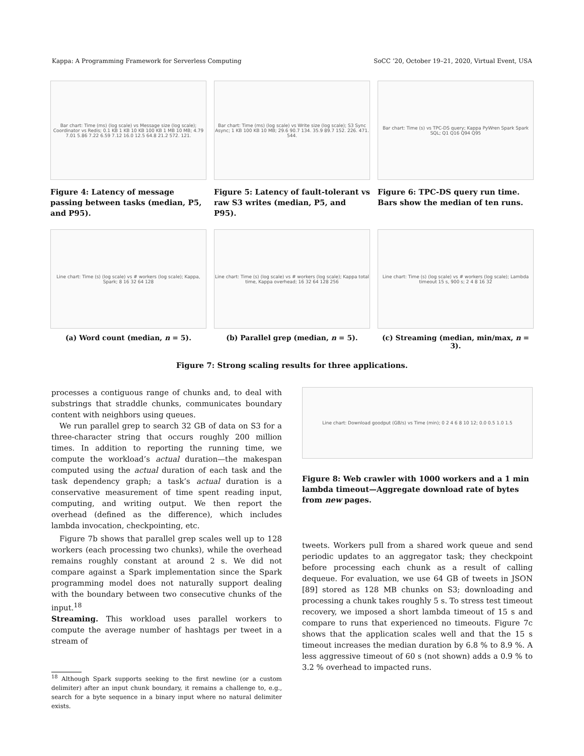Kappa: A Programming Framework for Serverless Computing SoCC ’20, October 19–21, 2020, Virtual Event, USA
Bar chart: Time (ms) (log scale) vs Message size (log scale); Coordinator vs Redis; 0.1 KB 1 KB 10 KB 100 KB 1 MB 10 MB; 4.79 7.01 5.86 7.22 6.59 7.12 16.0 12.5 64.8 21.2 572. 121.
Figure 4: Latency of message passing between tasks (median, P5, and P95).
Bar chart: Time (ms) (log scale) vs Write size (log scale); S3 Sync Async; 1 KB 100 KB 10 MB; 29.6 90.7 134. 35.9 89.7 152. 226. 471. 544.
Figure 5: Latency of fault-tolerant vs raw S3 writes (median, P5, and P95).
Bar chart: Time (s) vs TPC-DS query; Kappa PyWren Spark Spark SQL; Q1 Q16 Q94 Q95
Figure 6: TPC-DS query run time. Bars show the median of ten runs.
Line chart: Time (s) (log scale) vs # workers (log scale); Kappa, Spark; 8 16 32 64 128
(a) Word count (median, n = 5).
Line chart: Time (s) (log scale) vs # workers (log scale); Kappa total time, Kappa overhead; 16 32 64 128 256
(b) Parallel grep (median, n = 5).
Line chart: Time (s) (log scale) vs # workers (log scale); Lambda timeout 15 s, 900 s; 2 4 8 16 32
(c) Streaming (median, min/max, n = 3).
Figure 7: Strong scaling results for three applications.
processes a contiguous range of chunks and, to deal with substrings that straddle chunks, communicates boundary content with neighbors using queues.
We run parallel grep to search 32 GB of data on S3 for a three-character string that occurs roughly 200 million times. In addition to reporting the running time, we compute the workload’s actual duration—the makespan computed using the actual duration of each task and the task dependency graph; a task’s actual duration is a conservative measurement of time spent reading input, computing, and writing output. We then report the overhead (defined as the difference), which includes lambda invocation, checkpointing, etc.
Figure 7b shows that parallel grep scales well up to 128 workers (each processing two chunks), while the overhead remains roughly constant at around 2 s. We did not compare against a Spark implementation since the Spark programming model does not naturally support dealing with the boundary between two consecutive chunks of the input.<sup>18</sup>
Streaming. This workload uses parallel workers to compute the average number of hashtags per tweet in a stream of
<sup>18</sup> Although Spark supports seeking to the first newline (or a custom delimiter) after an input chunk boundary, it remains a challenge to, e.g., search for a byte sequence in a binary input where no natural delimiter exists.
Line chart: Download goodput (GB/s) vs Time (min); 0 2 4 6 8 10 12; 0.0 0.5 1.0 1.5
Figure 8: Web crawler with 1000 workers and a 1 min lambda timeout—Aggregate download rate of bytes from new pages.
tweets. Workers pull from a shared work queue and send periodic updates to an aggregator task; they checkpoint before processing each chunk as a result of calling dequeue. For evaluation, we use 64 GB of tweets in JSON [89] stored as 128 MB chunks on S3; downloading and processing a chunk takes roughly 5 s. To stress test timeout recovery, we imposed a short lambda timeout of 15 s and compare to runs that experienced no timeouts. Figure 7c shows that the application scales well and that the 15 s timeout increases the median duration by 6.8 % to 8.9 %. A less aggressive timeout of 60 s (not shown) adds a 0.9 % to 3.2 % overhead to impacted runs.